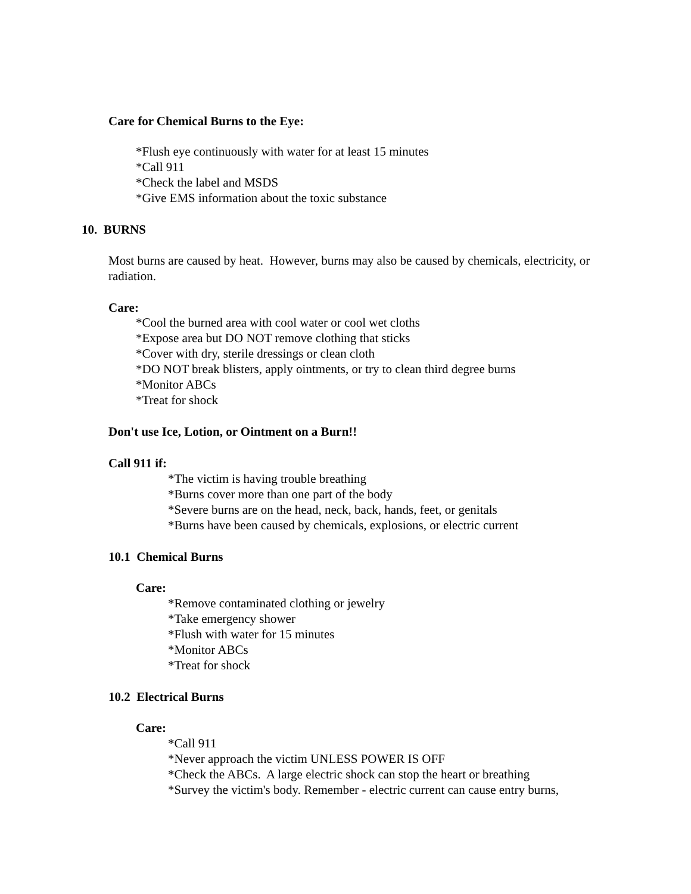Care for Chemical Burns to the Eye:
*Flush eye continuously with water for at least 15 minutes
*Call 911
*Check the label and MSDS
*Give EMS information about the toxic substance
10. BURNS
Most burns are caused by heat. However, burns may also be caused by chemicals, electricity, or radiation.
Care:
*Cool the burned area with cool water or cool wet cloths
*Expose area but DO NOT remove clothing that sticks
*Cover with dry, sterile dressings or clean cloth
*DO NOT break blisters, apply ointments, or try to clean third degree burns
*Monitor ABCs
*Treat for shock
Don't use Ice, Lotion, or Ointment on a Burn!!
Call 911 if:
*The victim is having trouble breathing
*Burns cover more than one part of the body
*Severe burns are on the head, neck, back, hands, feet, or genitals
*Burns have been caused by chemicals, explosions, or electric current
10.1 Chemical Burns
Care:
*Remove contaminated clothing or jewelry
*Take emergency shower
*Flush with water for 15 minutes
*Monitor ABCs
*Treat for shock
10.2 Electrical Burns
Care:
*Call 911
*Never approach the victim UNLESS POWER IS OFF
*Check the ABCs. A large electric shock can stop the heart or breathing
*Survey the victim's body. Remember - electric current can cause entry burns,